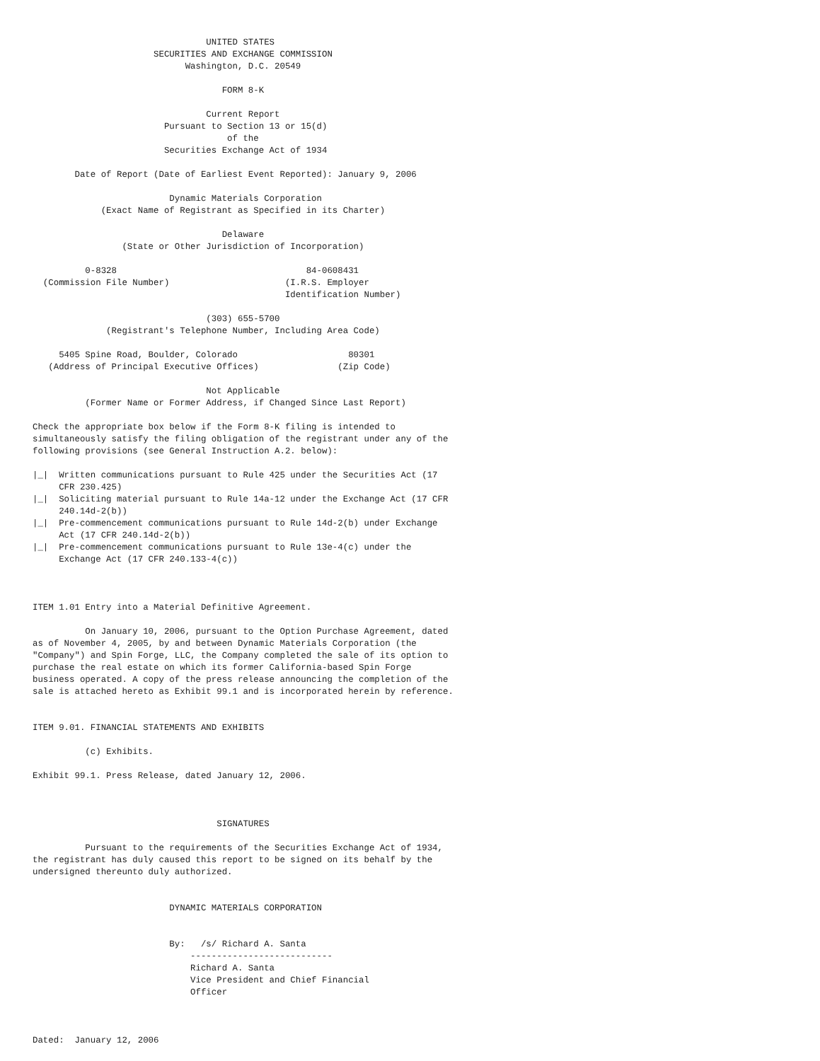UNITED STATES
                       SECURITIES AND EXCHANGE COMMISSION
                             Washington, D.C. 20549

                                    FORM 8-K

                                 Current Report
                         Pursuant to Section 13 or 15(d)
                                     of the
                         Securities Exchange Act of 1934

        Date of Report (Date of Earliest Event Reported): January 9, 2006

                          Dynamic Materials Corporation
             (Exact Name of Registrant as Specified in its Charter)

                                    Delaware
                 (State or Other Jurisdiction of Incorporation)

          0-8328                                    84-0608431
  (Commission File Number)                      (I.R.S. Employer
                                                Identification Number)

                                 (303) 655-5700
              (Registrant's Telephone Number, Including Area Code)

     5405 Spine Road, Boulder, Colorado                     80301
   (Address of Principal Executive Offices)               (Zip Code)

                                 Not Applicable
          (Former Name or Former Address, if Changed Since Last Report)

Check the appropriate box below if the Form 8-K filing is intended to
simultaneously satisfy the filing obligation of the registrant under any of the
following provisions (see General Instruction A.2. below):

|_|  Written communications pursuant to Rule 425 under the Securities Act (17
     CFR 230.425)
|_|  Soliciting material pursuant to Rule 14a-12 under the Exchange Act (17 CFR
     240.14d-2(b))
|_|  Pre-commencement communications pursuant to Rule 14d-2(b) under Exchange
     Act (17 CFR 240.14d-2(b))
|_|  Pre-commencement communications pursuant to Rule 13e-4(c) under the
     Exchange Act (17 CFR 240.133-4(c))



ITEM 1.01 Entry into a Material Definitive Agreement.

          On January 10, 2006, pursuant to the Option Purchase Agreement, dated
as of November 4, 2005, by and between Dynamic Materials Corporation (the
"Company") and Spin Forge, LLC, the Company completed the sale of its option to
purchase the real estate on which its former California-based Spin Forge
business operated. A copy of the press release announcing the completion of the
sale is attached hereto as Exhibit 99.1 and is incorporated herein by reference.


ITEM 9.01. FINANCIAL STATEMENTS AND EXHIBITS

          (c) Exhibits.

Exhibit 99.1. Press Release, dated January 12, 2006.



                                   SIGNATURES

          Pursuant to the requirements of the Securities Exchange Act of 1934,
the registrant has duly caused this report to be signed on its behalf by the
undersigned thereunto duly authorized.


                          DYNAMIC MATERIALS CORPORATION


                          By:   /s/ Richard A. Santa
                              ---------------------------
                              Richard A. Santa
                              Vice President and Chief Financial
                              Officer



Dated:  January 12, 2006